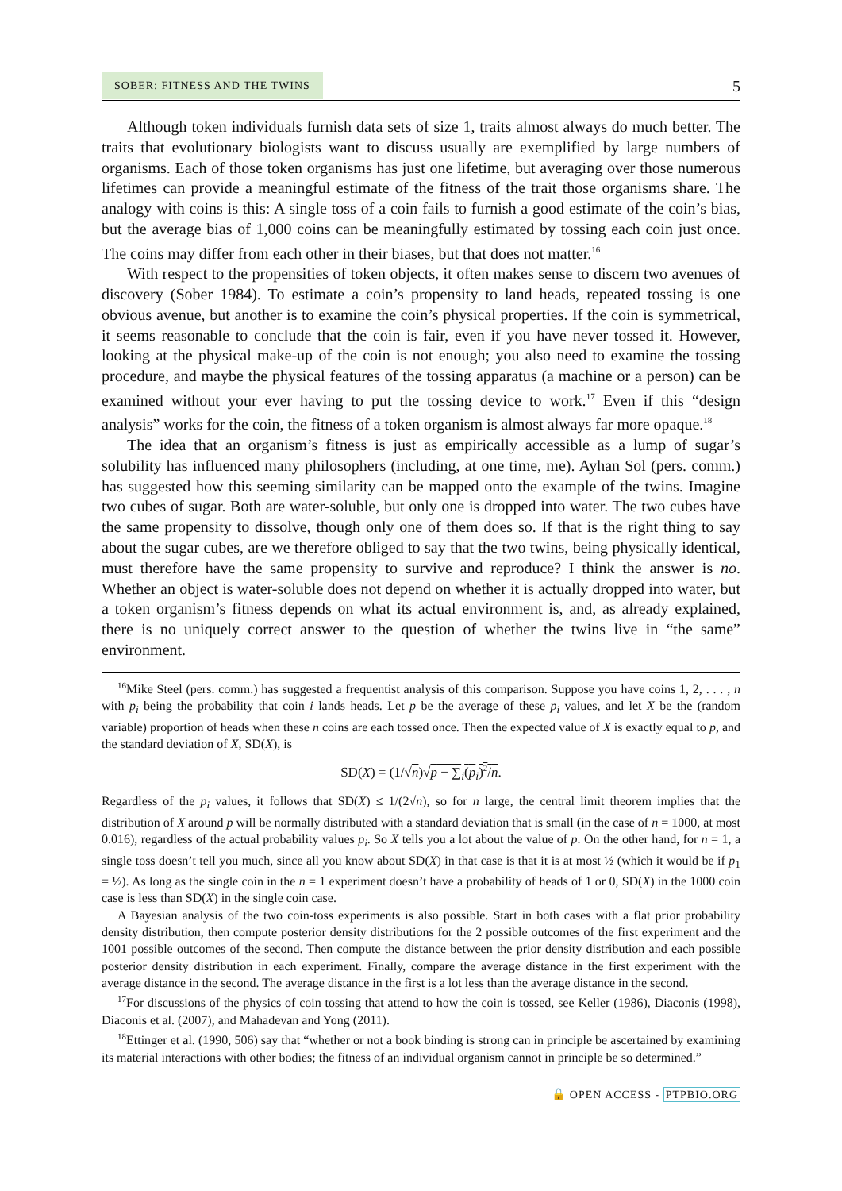SOBER: FITNESS AND THE TWINS 5
Although token individuals furnish data sets of size 1, traits almost always do much better. The traits that evolutionary biologists want to discuss usually are exemplified by large numbers of organisms. Each of those token organisms has just one lifetime, but averaging over those numerous lifetimes can provide a meaningful estimate of the fitness of the trait those organisms share. The analogy with coins is this: A single toss of a coin fails to furnish a good estimate of the coin’s bias, but the average bias of 1,000 coins can be meaningfully estimated by tossing each coin just once. The coins may differ from each other in their biases, but that does not matter.<sup>16</sup>
With respect to the propensities of token objects, it often makes sense to discern two avenues of discovery (Sober 1984). To estimate a coin’s propensity to land heads, repeated tossing is one obvious avenue, but another is to examine the coin’s physical properties. If the coin is symmetrical, it seems reasonable to conclude that the coin is fair, even if you have never tossed it. However, looking at the physical make-up of the coin is not enough; you also need to examine the tossing procedure, and maybe the physical features of the tossing apparatus (a machine or a person) can be examined without your ever having to put the tossing device to work.<sup>17</sup> Even if this “design analysis” works for the coin, the fitness of a token organism is almost always far more opaque.<sup>18</sup>
The idea that an organism’s fitness is just as empirically accessible as a lump of sugar’s solubility has influenced many philosophers (including, at one time, me). Ayhan Sol (pers. comm.) has suggested how this seeming similarity can be mapped onto the example of the twins. Imagine two cubes of sugar. Both are water-soluble, but only one is dropped into water. The two cubes have the same propensity to dissolve, though only one of them does so. If that is the right thing to say about the sugar cubes, are we therefore obliged to say that the two twins, being physically identical, must therefore have the same propensity to survive and reproduce? I think the answer is no. Whether an object is water-soluble does not depend on whether it is actually dropped into water, but a token organism’s fitness depends on what its actual environment is, and, as already explained, there is no uniquely correct answer to the question of whether the twins live in “the same” environment.
<sup>16</sup> Mike Steel (pers. comm.) has suggested a frequentist analysis of this comparison. Suppose you have coins 1, 2, . . . , n with p<sub>i</sub> being the probability that coin i lands heads. Let p be the average of these p<sub>i</sub> values, and let X be the (random variable) proportion of heads when these n coins are each tossed once. Then the expected value of X is exactly equal to p, and the standard deviation of X, SD(X), is
SD(X) = (1/√n)√p − ∑<sub>i</sub>(p<sub>i</sub>)<sup>2</sup>/n.
Regardless of the p<sub>i</sub> values, it follows that SD(X) ≤ 1/(2√n), so for n large, the central limit theorem implies that the distribution of X around p will be normally distributed with a standard deviation that is small (in the case of n = 1000, at most 0.016), regardless of the actual probability values p<sub>i</sub>. So X tells you a lot about the value of p. On the other hand, for n = 1, a single toss doesn’t tell you much, since all you know about SD(X) in that case is that it is at most ½ (which it would be if p<sub>1</sub> = ½). As long as the single coin in the n = 1 experiment doesn’t have a probability of heads of 1 or 0, SD(X) in the 1000 coin case is less than SD(X) in the single coin case.
A Bayesian analysis of the two coin-toss experiments is also possible. Start in both cases with a flat prior probability density distribution, then compute posterior density distributions for the 2 possible outcomes of the first experiment and the 1001 possible outcomes of the second. Then compute the distance between the prior density distribution and each possible posterior density distribution in each experiment. Finally, compare the average distance in the first experiment with the average distance in the second. The average distance in the first is a lot less than the average distance in the second.
<sup>17</sup> For discussions of the physics of coin tossing that attend to how the coin is tossed, see Keller (1986), Diaconis (1998), Diaconis et al. (2007), and Mahadevan and Yong (2011).
<sup>18</sup> Ettinger et al. (1990, 506) say that “whether or not a book binding is strong can in principle be ascertained by examining its material interactions with other bodies; the fitness of an individual organism cannot in principle be so determined.”
🔓 OPEN ACCESS - PTPBIO.ORG